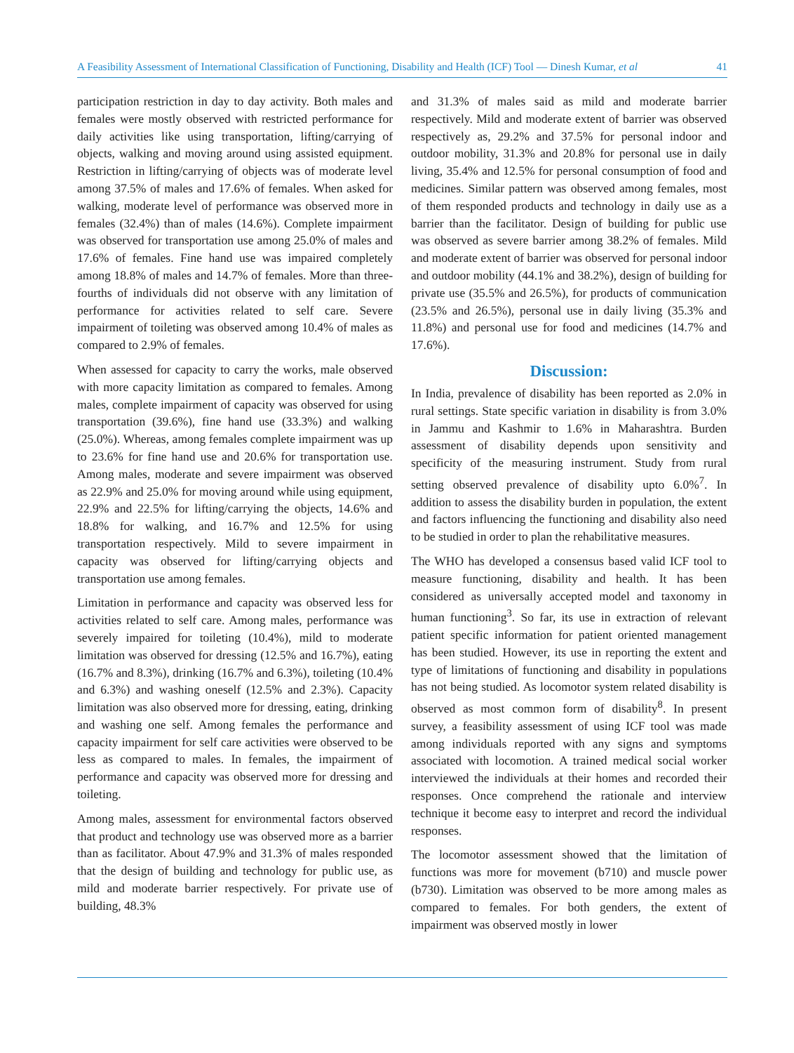A Feasibility Assessment of International Classification of Functioning, Disability and Health (ICF) Tool — Dinesh Kumar, et al 41
participation restriction in day to day activity. Both males and females were mostly observed with restricted performance for daily activities like using transportation, lifting/carrying of objects, walking and moving around using assisted equipment. Restriction in lifting/carrying of objects was of moderate level among 37.5% of males and 17.6% of females. When asked for walking, moderate level of performance was observed more in females (32.4%) than of males (14.6%). Complete impairment was observed for transportation use among 25.0% of males and 17.6% of females. Fine hand use was impaired completely among 18.8% of males and 14.7% of females. More than three-fourths of individuals did not observe with any limitation of performance for activities related to self care. Severe impairment of toileting was observed among 10.4% of males as compared to 2.9% of females.
When assessed for capacity to carry the works, male observed with more capacity limitation as compared to females. Among males, complete impairment of capacity was observed for using transportation (39.6%), fine hand use (33.3%) and walking (25.0%). Whereas, among females complete impairment was up to 23.6% for fine hand use and 20.6% for transportation use. Among males, moderate and severe impairment was observed as 22.9% and 25.0% for moving around while using equipment, 22.9% and 22.5% for lifting/carrying the objects, 14.6% and 18.8% for walking, and 16.7% and 12.5% for using transportation respectively. Mild to severe impairment in capacity was observed for lifting/carrying objects and transportation use among females.
Limitation in performance and capacity was observed less for activities related to self care. Among males, performance was severely impaired for toileting (10.4%), mild to moderate limitation was observed for dressing (12.5% and 16.7%), eating (16.7% and 8.3%), drinking (16.7% and 6.3%), toileting (10.4% and 6.3%) and washing oneself (12.5% and 2.3%). Capacity limitation was also observed more for dressing, eating, drinking and washing one self. Among females the performance and capacity impairment for self care activities were observed to be less as compared to males. In females, the impairment of performance and capacity was observed more for dressing and toileting.
Among males, assessment for environmental factors observed that product and technology use was observed more as a barrier than as facilitator. About 47.9% and 31.3% of males responded that the design of building and technology for public use, as mild and moderate barrier respectively. For private use of building, 48.3%
and 31.3% of males said as mild and moderate barrier respectively. Mild and moderate extent of barrier was observed respectively as, 29.2% and 37.5% for personal indoor and outdoor mobility, 31.3% and 20.8% for personal use in daily living, 35.4% and 12.5% for personal consumption of food and medicines. Similar pattern was observed among females, most of them responded products and technology in daily use as a barrier than the facilitator. Design of building for public use was observed as severe barrier among 38.2% of females. Mild and moderate extent of barrier was observed for personal indoor and outdoor mobility (44.1% and 38.2%), design of building for private use (35.5% and 26.5%), for products of communication (23.5% and 26.5%), personal use in daily living (35.3% and 11.8%) and personal use for food and medicines (14.7% and 17.6%).
Discussion:
In India, prevalence of disability has been reported as 2.0% in rural settings. State specific variation in disability is from 3.0% in Jammu and Kashmir to 1.6% in Maharashtra. Burden assessment of disability depends upon sensitivity and specificity of the measuring instrument. Study from rural setting observed prevalence of disability upto 6.0%<sup>7</sup>. In addition to assess the disability burden in population, the extent and factors influencing the functioning and disability also need to be studied in order to plan the rehabilitative measures.
The WHO has developed a consensus based valid ICF tool to measure functioning, disability and health. It has been considered as universally accepted model and taxonomy in human functioning<sup>3</sup>. So far, its use in extraction of relevant patient specific information for patient oriented management has been studied. However, its use in reporting the extent and type of limitations of functioning and disability in populations has not being studied. As locomotor system related disability is observed as most common form of disability<sup>8</sup>. In present survey, a feasibility assessment of using ICF tool was made among individuals reported with any signs and symptoms associated with locomotion. A trained medical social worker interviewed the individuals at their homes and recorded their responses. Once comprehend the rationale and interview technique it become easy to interpret and record the individual responses.
The locomotor assessment showed that the limitation of functions was more for movement (b710) and muscle power (b730). Limitation was observed to be more among males as compared to females. For both genders, the extent of impairment was observed mostly in lower